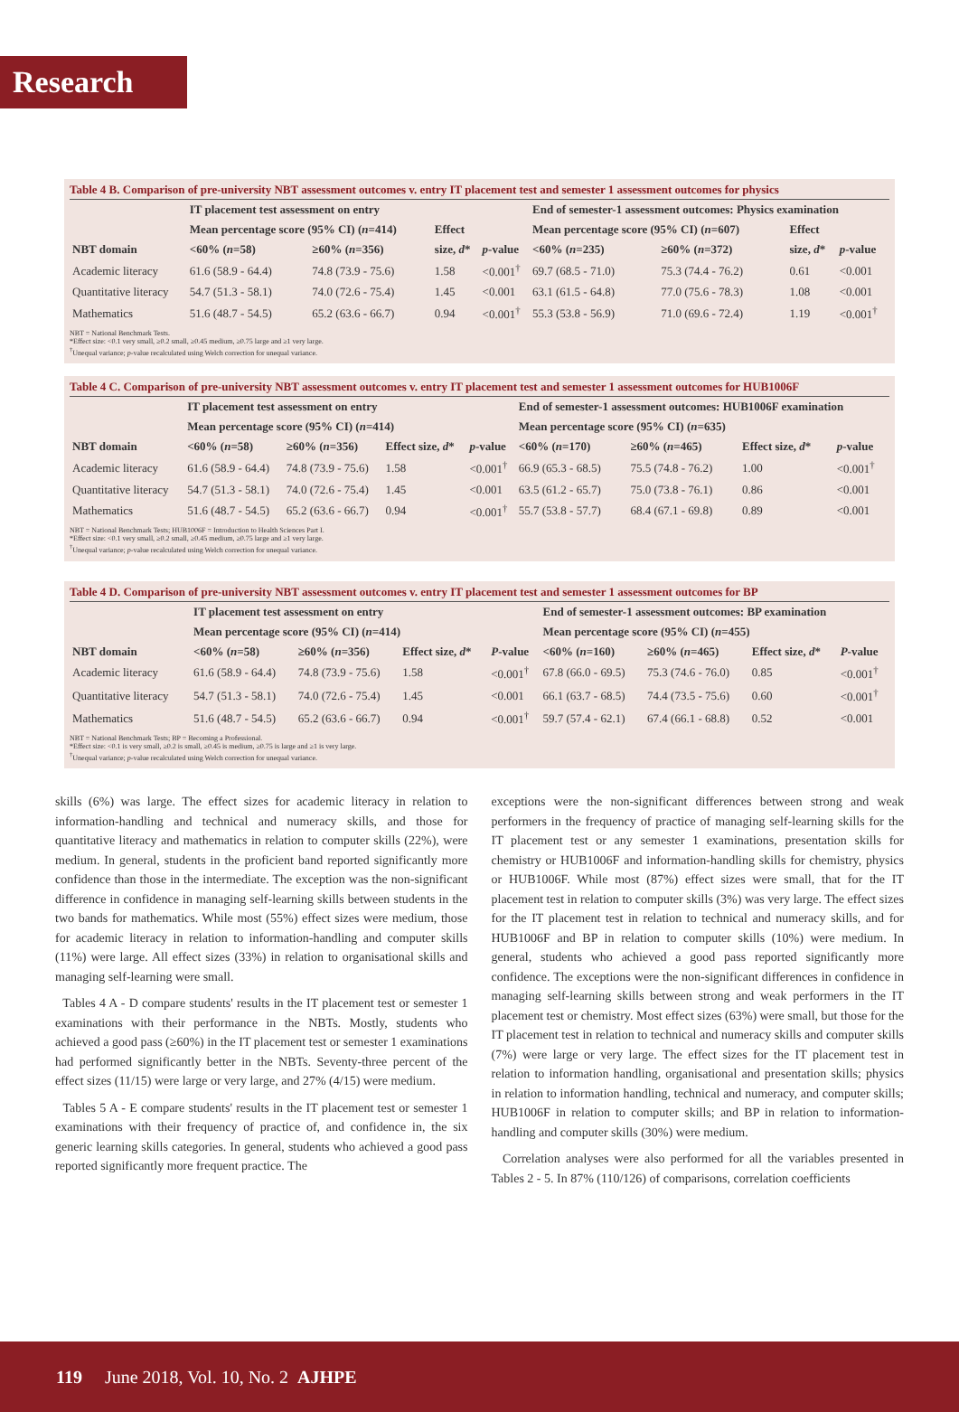Research
Table 4 B. Comparison of pre-university NBT assessment outcomes v. entry IT placement test and semester 1 assessment outcomes for physics
| | IT placement test assessment on entry | | | | End of semester-1 assessment outcomes: Physics examination | | | |
| --- | --- | --- | --- | --- | --- | --- | --- | --- |
| | Mean percentage score (95% CI) ( n =414) | | Effect | | Mean percentage score (95% CI) ( n =607) | | Effect | |
| NBT domain | <60% ( n =58) | ≥60% ( n =356) | size, d * | p -value | <60% ( n =235) | ≥60% ( n =372) | size, d * | p -value |
| Academic literacy | 61.6 (58.9 - 64.4) | 74.8 (73.9 - 75.6) | 1.58 | <0.001<sup>†</sup> | 69.7 (68.5 - 71.0) | 75.3 (74.4 - 76.2) | 0.61 | <0.001 |
| Quantitative literacy | 54.7 (51.3 - 58.1) | 74.0 (72.6 - 75.4) | 1.45 | <0.001 | 63.1 (61.5 - 64.8) | 77.0 (75.6 - 78.3) | 1.08 | <0.001 |
| Mathematics | 51.6 (48.7 - 54.5) | 65.2 (63.6 - 66.7) | 0.94 | <0.001<sup>†</sup> | 55.3 (53.8 - 56.9) | 71.0 (69.6 - 72.4) | 1.19 | <0.001<sup>†</sup> |
NBT = National Benchmark Tests.
*Effect size: <0.1 very small, ≥0.2 small, ≥0.45 medium, ≥0.75 large and ≥1 very large.
<sup>†</sup> Unequal variance; p-value recalculated using Welch correction for unequal variance.
Table 4 C. Comparison of pre-university NBT assessment outcomes v. entry IT placement test and semester 1 assessment outcomes for HUB1006F
| | IT placement test assessment on entry | | | | End of semester-1 assessment outcomes: HUB1006F examination | | | |
| --- | --- | --- | --- | --- | --- | --- | --- | --- |
| | Mean percentage score (95% CI) ( n =414) | | | | Mean percentage score (95% CI) ( n =635) | | | |
| NBT domain | <60% ( n =58) | ≥60% ( n =356) | Effect size, d * | p -value | <60% ( n =170) | ≥60% ( n =465) | Effect size, d * | p -value |
| Academic literacy | 61.6 (58.9 - 64.4) | 74.8 (73.9 - 75.6) | 1.58 | <0.001<sup>†</sup> | 66.9 (65.3 - 68.5) | 75.5 (74.8 - 76.2) | 1.00 | <0.001<sup>†</sup> |
| Quantitative literacy | 54.7 (51.3 - 58.1) | 74.0 (72.6 - 75.4) | 1.45 | <0.001 | 63.5 (61.2 - 65.7) | 75.0 (73.8 - 76.1) | 0.86 | <0.001 |
| Mathematics | 51.6 (48.7 - 54.5) | 65.2 (63.6 - 66.7) | 0.94 | <0.001<sup>†</sup> | 55.7 (53.8 - 57.7) | 68.4 (67.1 - 69.8) | 0.89 | <0.001 |
NBT = National Benchmark Tests; HUB1006F = Introduction to Health Sciences Part I.
*Effect size: <0.1 very small, ≥0.2 small, ≥0.45 medium, ≥0.75 large and ≥1 very large.
<sup>†</sup> Unequal variance; p-value recalculated using Welch correction for unequal variance.
Table 4 D. Comparison of pre-university NBT assessment outcomes v. entry IT placement test and semester 1 assessment outcomes for BP
| | IT placement test assessment on entry | | | | End of semester-1 assessment outcomes: BP examination | | | |
| --- | --- | --- | --- | --- | --- | --- | --- | --- |
| | Mean percentage score (95% CI) ( n =414) | | | | Mean percentage score (95% CI) ( n =455) | | | |
| NBT domain | <60% ( n =58) | ≥60% ( n =356) | Effect size, d * | P -value | <60% ( n =160) | ≥60% ( n =465) | Effect size, d * | P -value |
| Academic literacy | 61.6 (58.9 - 64.4) | 74.8 (73.9 - 75.6) | 1.58 | <0.001<sup>†</sup> | 67.8 (66.0 - 69.5) | 75.3 (74.6 - 76.0) | 0.85 | <0.001<sup>†</sup> |
| Quantitative literacy | 54.7 (51.3 - 58.1) | 74.0 (72.6 - 75.4) | 1.45 | <0.001 | 66.1 (63.7 - 68.5) | 74.4 (73.5 - 75.6) | 0.60 | <0.001<sup>†</sup> |
| Mathematics | 51.6 (48.7 - 54.5) | 65.2 (63.6 - 66.7) | 0.94 | <0.001<sup>†</sup> | 59.7 (57.4 - 62.1) | 67.4 (66.1 - 68.8) | 0.52 | <0.001 |
NBT = National Benchmark Tests; BP = Becoming a Professional.
*Effect size: <0.1 is very small, ≥0.2 is small, ≥0.45 is medium, ≥0.75 is large and ≥1 is very large.
<sup>†</sup> Unequal variance; p-value recalculated using Welch correction for unequal variance.
skills (6%) was large. The effect sizes for academic literacy in relation to information-handling and technical and numeracy skills, and those for quantitative literacy and mathematics in relation to computer skills (22%), were medium. In general, students in the proficient band reported significantly more confidence than those in the intermediate. The exception was the non-significant difference in confidence in managing self-learning skills between students in the two bands for mathematics. While most (55%) effect sizes were medium, those for academic literacy in relation to information-handling and computer skills (11%) were large. All effect sizes (33%) in relation to organisational skills and managing self-learning were small.
Tables 4 A - D compare students' results in the IT placement test or semester 1 examinations with their performance in the NBTs. Mostly, students who achieved a good pass (≥60%) in the IT placement test or semester 1 examinations had performed significantly better in the NBTs. Seventy-three percent of the effect sizes (11/15) were large or very large, and 27% (4/15) were medium.
Tables 5 A - E compare students' results in the IT placement test or semester 1 examinations with their frequency of practice of, and confidence in, the six generic learning skills categories. In general, students who achieved a good pass reported significantly more frequent practice. The
exceptions were the non-significant differences between strong and weak performers in the frequency of practice of managing self-learning skills for the IT placement test or any semester 1 examinations, presentation skills for chemistry or HUB1006F and information-handling skills for chemistry, physics or HUB1006F. While most (87%) effect sizes were small, that for the IT placement test in relation to computer skills (3%) was very large. The effect sizes for the IT placement test in relation to technical and numeracy skills, and for HUB1006F and BP in relation to computer skills (10%) were medium. In general, students who achieved a good pass reported significantly more confidence. The exceptions were the non-significant differences in confidence in managing self-learning skills between strong and weak performers in the IT placement test or chemistry. Most effect sizes (63%) were small, but those for the IT placement test in relation to technical and numeracy skills and computer skills (7%) were large or very large. The effect sizes for the IT placement test in relation to information handling, organisational and presentation skills; physics in relation to information handling, technical and numeracy, and computer skills; HUB1006F in relation to computer skills; and BP in relation to information-handling and computer skills (30%) were medium.
Correlation analyses were also performed for all the variables presented in Tables 2 - 5. In 87% (110/126) of comparisons, correlation coefficients
119 June 2018, Vol. 10, No. 2 AJHPE